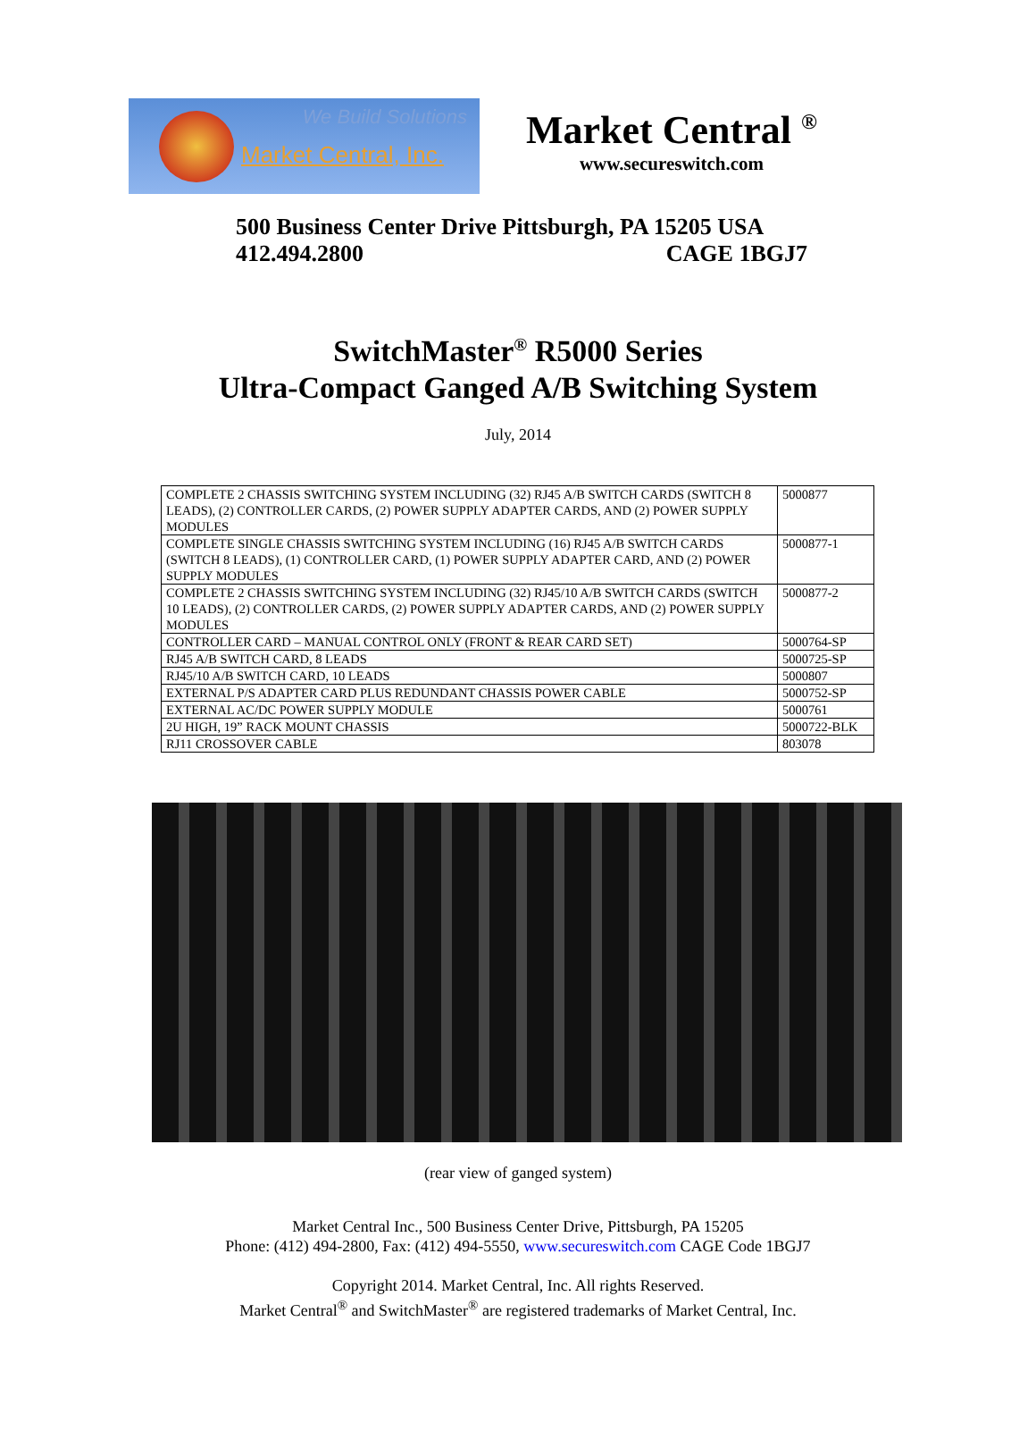We Build Solutions
Market Central, Inc.
Market Central <sup>®</sup>
www.secureswitch.com
500 Business Center Drive Pittsburgh, PA 15205 USA
412.494.2800 CAGE 1BGJ7
SwitchMaster<sup>®</sup> R5000 Series
Ultra-Compact Ganged A/B Switching System
July, 2014
| COMPLETE 2 CHASSIS SWITCHING SYSTEM INCLUDING (32) RJ45 A/B SWITCH CARDS (SWITCH 8 LEADS), (2) CONTROLLER CARDS, (2) POWER SUPPLY ADAPTER CARDS, AND (2) POWER SUPPLY MODULES | 5000877 |
| COMPLETE SINGLE CHASSIS SWITCHING SYSTEM INCLUDING (16) RJ45 A/B SWITCH CARDS (SWITCH 8 LEADS), (1) CONTROLLER CARD, (1) POWER SUPPLY ADAPTER CARD, AND (2) POWER SUPPLY MODULES | 5000877-1 |
| COMPLETE 2 CHASSIS SWITCHING SYSTEM INCLUDING (32) RJ45/10 A/B SWITCH CARDS (SWITCH 10 LEADS), (2) CONTROLLER CARDS, (2) POWER SUPPLY ADAPTER CARDS, AND (2) POWER SUPPLY MODULES | 5000877-2 |
| CONTROLLER CARD – MANUAL CONTROL ONLY (FRONT & REAR CARD SET) | 5000764-SP |
| RJ45 A/B SWITCH CARD, 8 LEADS | 5000725-SP |
| RJ45/10 A/B SWITCH CARD, 10 LEADS | 5000807 |
| EXTERNAL P/S ADAPTER CARD PLUS REDUNDANT CHASSIS POWER CABLE | 5000752-SP |
| EXTERNAL AC/DC POWER SUPPLY MODULE | 5000761 |
| 2U HIGH, 19” RACK MOUNT CHASSIS | 5000722-BLK |
| RJ11 CROSSOVER CABLE | 803078 |
(rear view of ganged system)
Market Central Inc., 500 Business Center Drive, Pittsburgh, PA 15205
Phone: (412) 494-2800, Fax: (412) 494-5550, www.secureswitch.com CAGE Code 1BGJ7
Copyright 2014. Market Central, Inc. All rights Reserved.
Market Central<sup>®</sup> and SwitchMaster<sup>®</sup> are registered trademarks of Market Central, Inc.